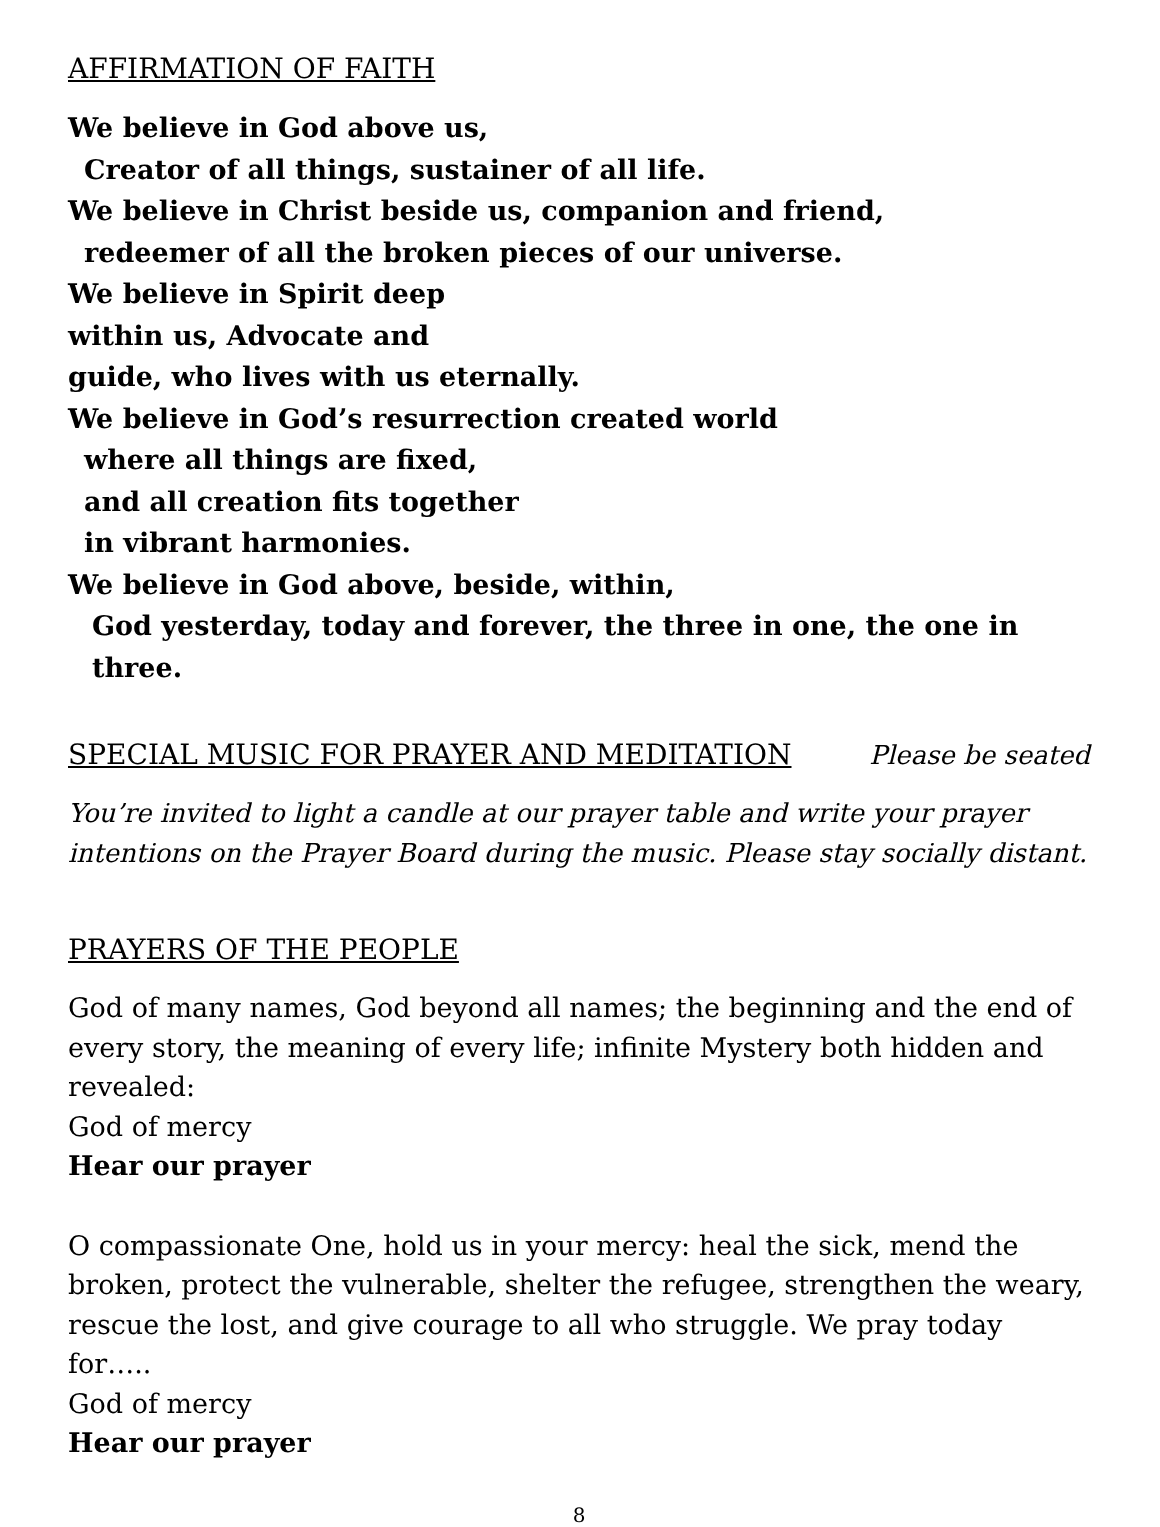AFFIRMATION OF FAITH
We believe in God above us,
Creator of all things, sustainer of all life.
We believe in Christ beside us, companion and friend,
redeemer of all the broken pieces of our universe.
We believe in Spirit deep
within us, Advocate and
guide, who lives with us eternally.
We believe in God’s resurrection created world
where all things are fixed,
and all creation fits together
in vibrant harmonies.
We believe in God above, beside, within,
God yesterday, today and forever, the three in one, the one in three.
SPECIAL MUSIC FOR PRAYER AND MEDITATION
Please be seated
You’re invited to light a candle at our prayer table and write your prayer intentions on the Prayer Board during the music. Please stay socially distant.
PRAYERS OF THE PEOPLE
God of many names, God beyond all names; the beginning and the end of every story, the meaning of every life; infinite Mystery both hidden and revealed:
God of mercy
Hear our prayer
O compassionate One, hold us in your mercy: heal the sick, mend the broken, protect the vulnerable, shelter the refugee, strengthen the weary, rescue the lost, and give courage to all who struggle. We pray today for…..
God of mercy
Hear our prayer
8